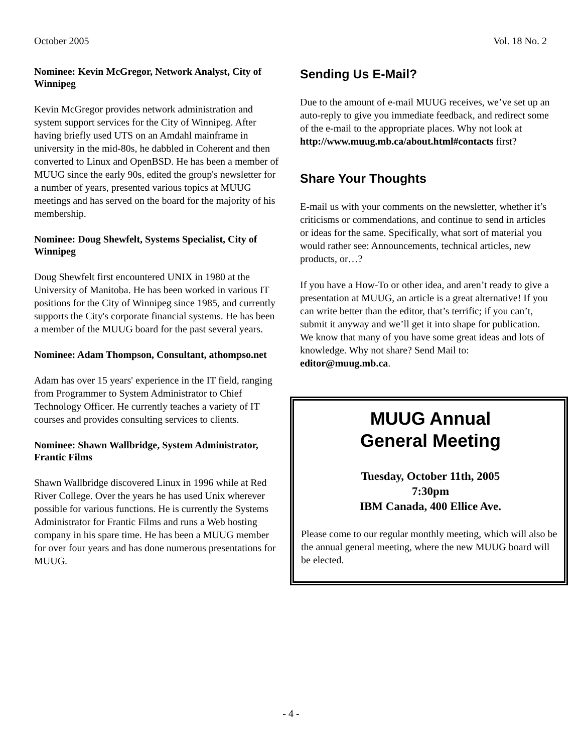October 2005 Vol. 18 No. 2
Nominee: Kevin McGregor, Network Analyst, City of Winnipeg
Kevin McGregor provides network administration and system support services for the City of Winnipeg. After having briefly used UTS on an Amdahl mainframe in university in the mid-80s, he dabbled in Coherent and then converted to Linux and OpenBSD. He has been a member of MUUG since the early 90s, edited the group's newsletter for a number of years, presented various topics at MUUG meetings and has served on the board for the majority of his membership.
Nominee: Doug Shewfelt, Systems Specialist, City of Winnipeg
Doug Shewfelt first encountered UNIX in 1980 at the University of Manitoba. He has been worked in various IT positions for the City of Winnipeg since 1985, and currently supports the City's corporate financial systems. He has been a member of the MUUG board for the past several years.
Nominee: Adam Thompson, Consultant, athompso.net
Adam has over 15 years' experience in the IT field, ranging from Programmer to System Administrator to Chief Technology Officer. He currently teaches a variety of IT courses and provides consulting services to clients.
Nominee: Shawn Wallbridge, System Administrator, Frantic Films
Shawn Wallbridge discovered Linux in 1996 while at Red River College. Over the years he has used Unix wherever possible for various functions. He is currently the Systems Administrator for Frantic Films and runs a Web hosting company in his spare time. He has been a MUUG member for over four years and has done numerous presentations for MUUG.
Sending Us E-Mail?
Due to the amount of e-mail MUUG receives, we’ve set up an auto-reply to give you immediate feedback, and redirect some of the e-mail to the appropriate places. Why not look at http://www.muug.mb.ca/about.html#contacts first?
Share Your Thoughts
E-mail us with your comments on the newsletter, whether it’s criticisms or commendations, and continue to send in articles or ideas for the same. Specifically, what sort of material you would rather see: Announcements, technical articles, new products, or…?
If you have a How-To or other idea, and aren’t ready to give a presentation at MUUG, an article is a great alternative! If you can write better than the editor, that’s terrific; if you can’t, submit it anyway and we’ll get it into shape for publication. We know that many of you have some great ideas and lots of knowledge. Why not share? Send Mail to: editor@muug.mb.ca.
MUUG Annual
General Meeting
Tuesday, October 11th, 2005
7:30pm
IBM Canada, 400 Ellice Ave.
Please come to our regular monthly meeting, which will also be the annual general meeting, where the new MUUG board will be elected.
- 4 -